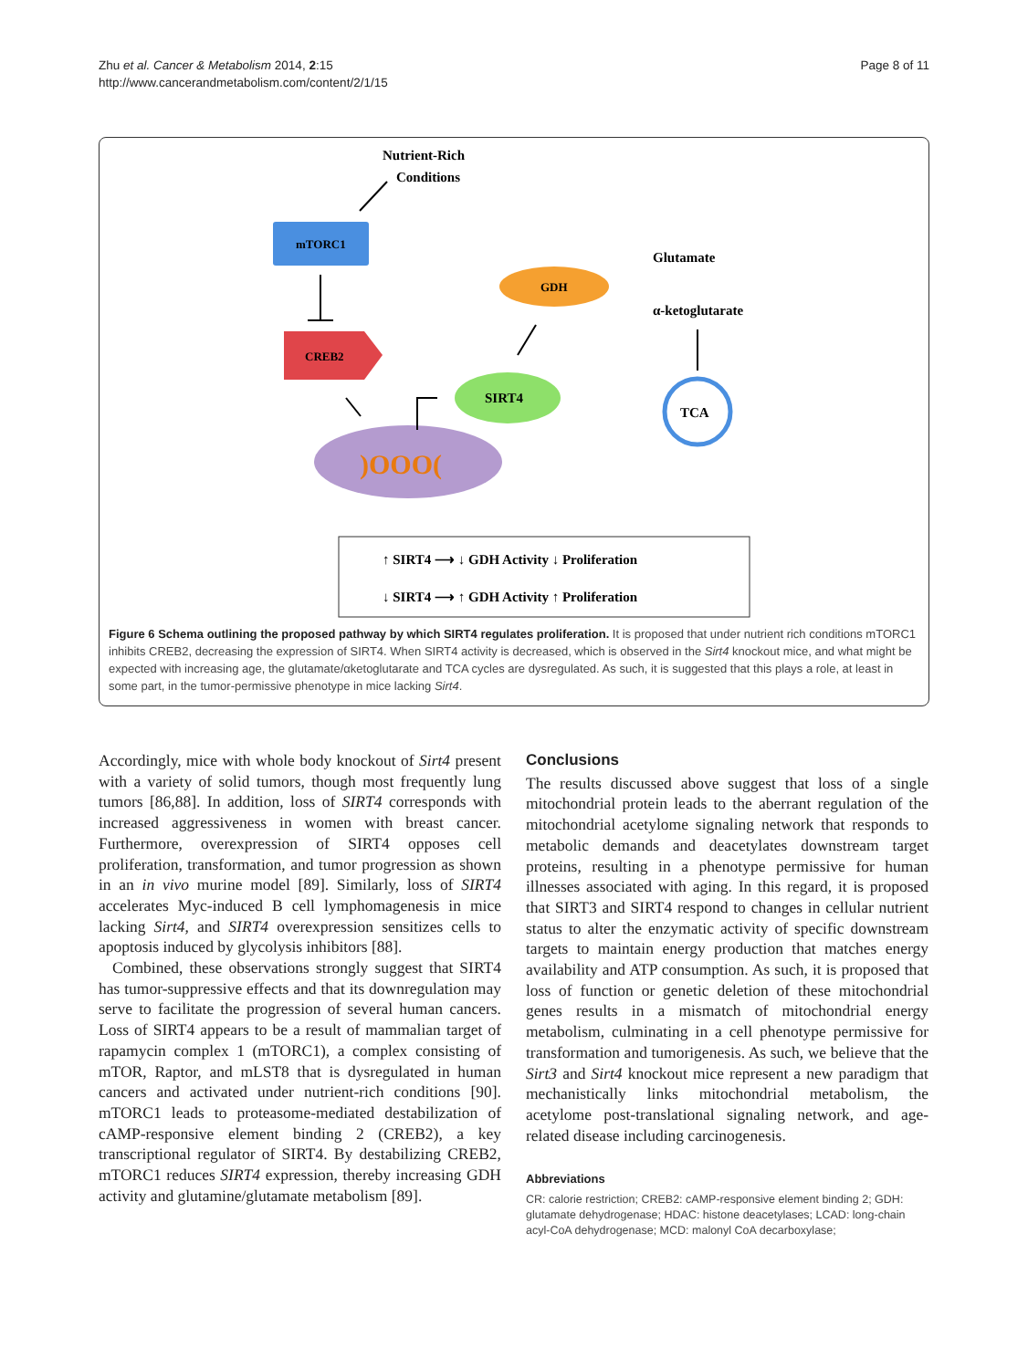Zhu et al. Cancer & Metabolism 2014, 2:15
http://www.cancerandmetabolism.com/content/2/1/15
Page 8 of 11
Nutrient-Rich
Conditions
mTORC1
CREB2
)OOO(
SIRT4
GDH
Glutamate
α-ketoglutarate
TCA
↑ SIRT4 ⟶ ↓ GDH Activity ↓ Proliferation
↓ SIRT4 ⟶ ↑ GDH Activity ↑ Proliferation
Figure 6 Schema outlining the proposed pathway by which SIRT4 regulates proliferation. It is proposed that under nutrient rich conditions mTORC1 inhibits CREB2, decreasing the expression of SIRT4. When SIRT4 activity is decreased, which is observed in the Sirt4 knockout mice, and what might be expected with increasing age, the glutamate/αketoglutarate and TCA cycles are dysregulated. As such, it is suggested that this plays a role, at least in some part, in the tumor-permissive phenotype in mice lacking Sirt4.
Accordingly, mice with whole body knockout of Sirt4 present with a variety of solid tumors, though most frequently lung tumors [86,88]. In addition, loss of SIRT4 corresponds with increased aggressiveness in women with breast cancer. Furthermore, overexpression of SIRT4 opposes cell proliferation, transformation, and tumor progression as shown in an in vivo murine model [89]. Similarly, loss of SIRT4 accelerates Myc-induced B cell lymphomagenesis in mice lacking Sirt4, and SIRT4 overexpression sensitizes cells to apoptosis induced by glycolysis inhibitors [88].
Combined, these observations strongly suggest that SIRT4 has tumor-suppressive effects and that its downregulation may serve to facilitate the progression of several human cancers. Loss of SIRT4 appears to be a result of mammalian target of rapamycin complex 1 (mTORC1), a complex consisting of mTOR, Raptor, and mLST8 that is dysregulated in human cancers and activated under nutrient-rich conditions [90]. mTORC1 leads to proteasome-mediated destabilization of cAMP-responsive element binding 2 (CREB2), a key transcriptional regulator of SIRT4. By destabilizing CREB2, mTORC1 reduces SIRT4 expression, thereby increasing GDH activity and glutamine/glutamate metabolism [89].
Conclusions
The results discussed above suggest that loss of a single mitochondrial protein leads to the aberrant regulation of the mitochondrial acetylome signaling network that responds to metabolic demands and deacetylates downstream target proteins, resulting in a phenotype permissive for human illnesses associated with aging. In this regard, it is proposed that SIRT3 and SIRT4 respond to changes in cellular nutrient status to alter the enzymatic activity of specific downstream targets to maintain energy production that matches energy availability and ATP consumption. As such, it is proposed that loss of function or genetic deletion of these mitochondrial genes results in a mismatch of mitochondrial energy metabolism, culminating in a cell phenotype permissive for transformation and tumorigenesis. As such, we believe that the Sirt3 and Sirt4 knockout mice represent a new paradigm that mechanistically links mitochondrial metabolism, the acetylome post-translational signaling network, and age-related disease including carcinogenesis.
Abbreviations
CR: calorie restriction; CREB2: cAMP-responsive element binding 2; GDH: glutamate dehydrogenase; HDAC: histone deacetylases; LCAD: long-chain acyl-CoA dehydrogenase; MCD: malonyl CoA decarboxylase;